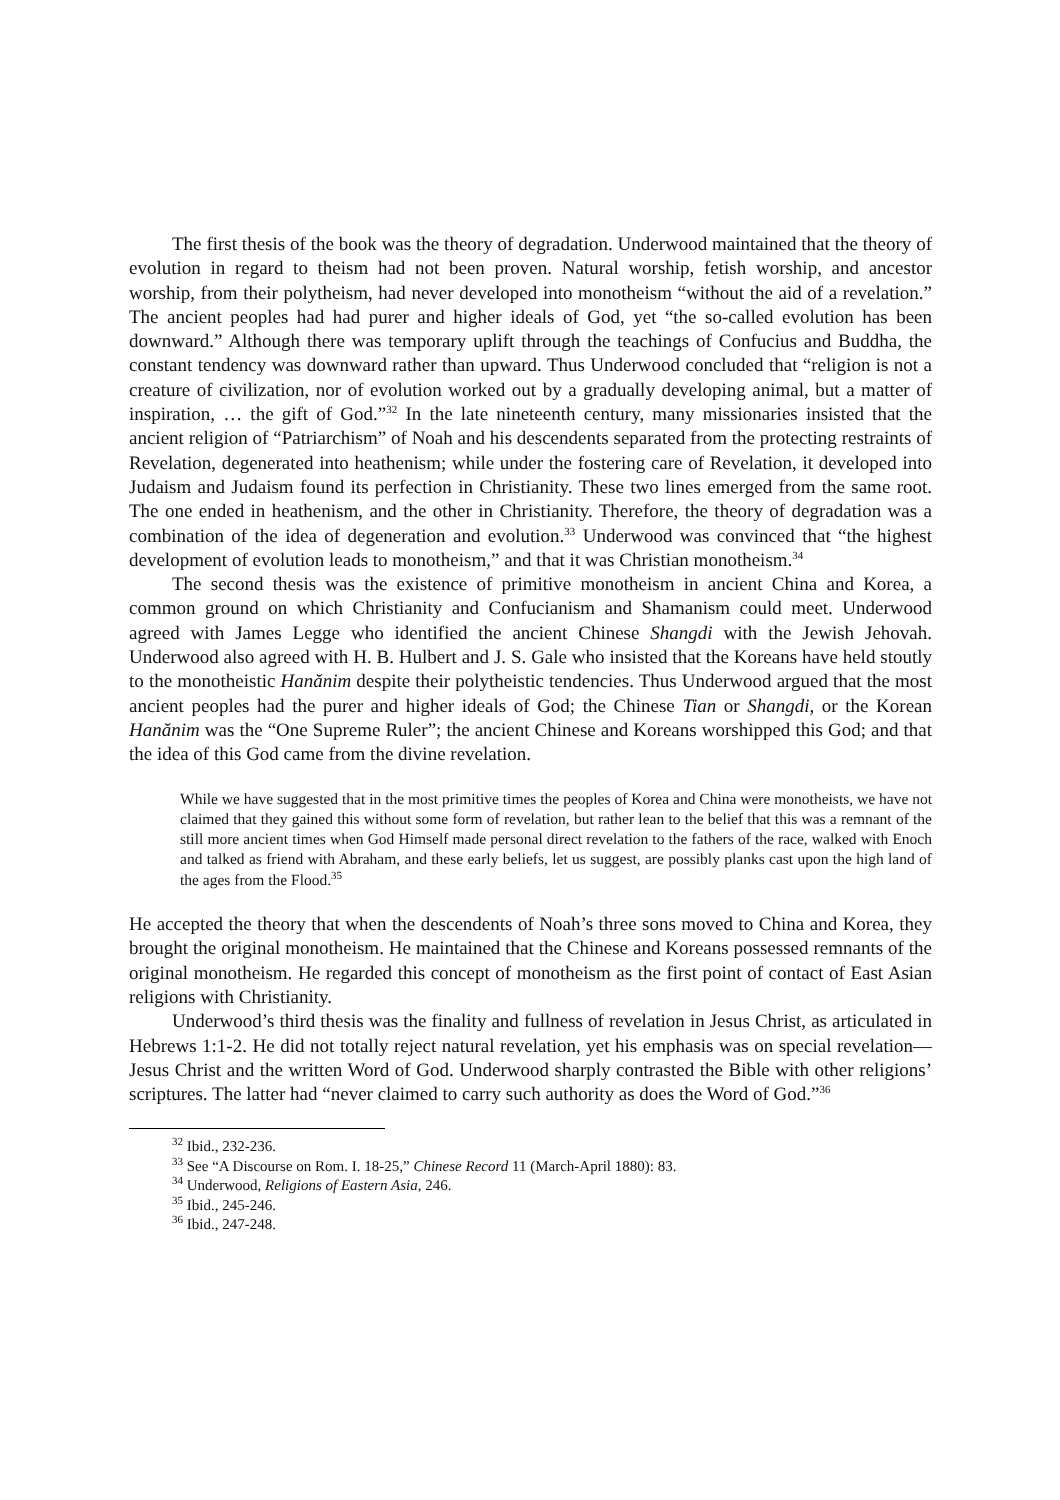The first thesis of the book was the theory of degradation. Underwood maintained that the theory of evolution in regard to theism had not been proven. Natural worship, fetish worship, and ancestor worship, from their polytheism, had never developed into monotheism “without the aid of a revelation.” The ancient peoples had had purer and higher ideals of God, yet “the so-called evolution has been downward.” Although there was temporary uplift through the teachings of Confucius and Buddha, the constant tendency was downward rather than upward. Thus Underwood concluded that “religion is not a creature of civilization, nor of evolution worked out by a gradually developing animal, but a matter of inspiration, … the gift of God.”<sup>32</sup> In the late nineteenth century, many missionaries insisted that the ancient religion of “Patriarchism” of Noah and his descendents separated from the protecting restraints of Revelation, degenerated into heathenism; while under the fostering care of Revelation, it developed into Judaism and Judaism found its perfection in Christianity. These two lines emerged from the same root. The one ended in heathenism, and the other in Christianity. Therefore, the theory of degradation was a combination of the idea of degeneration and evolution.<sup>33</sup> Underwood was convinced that “the highest development of evolution leads to monotheism,” and that it was Christian monotheism.<sup>34</sup>
The second thesis was the existence of primitive monotheism in ancient China and Korea, a common ground on which Christianity and Confucianism and Shamanism could meet. Underwood agreed with James Legge who identified the ancient Chinese Shangdi with the Jewish Jehovah. Underwood also agreed with H. B. Hulbert and J. S. Gale who insisted that the Koreans have held stoutly to the monotheistic Hanănim despite their polytheistic tendencies. Thus Underwood argued that the most ancient peoples had the purer and higher ideals of God; the Chinese Tian or Shangdi, or the Korean Hanănim was the “One Supreme Ruler”; the ancient Chinese and Koreans worshipped this God; and that the idea of this God came from the divine revelation.
While we have suggested that in the most primitive times the peoples of Korea and China were monotheists, we have not claimed that they gained this without some form of revelation, but rather lean to the belief that this was a remnant of the still more ancient times when God Himself made personal direct revelation to the fathers of the race, walked with Enoch and talked as friend with Abraham, and these early beliefs, let us suggest, are possibly planks cast upon the high land of the ages from the Flood.<sup>35</sup>
He accepted the theory that when the descendents of Noah’s three sons moved to China and Korea, they brought the original monotheism. He maintained that the Chinese and Koreans possessed remnants of the original monotheism. He regarded this concept of monotheism as the first point of contact of East Asian religions with Christianity.
Underwood’s third thesis was the finality and fullness of revelation in Jesus Christ, as articulated in Hebrews 1:1-2. He did not totally reject natural revelation, yet his emphasis was on special revelation—Jesus Christ and the written Word of God. Underwood sharply contrasted the Bible with other religions’ scriptures. The latter had “never claimed to carry such authority as does the Word of God.”<sup>36</sup>
<sup>32</sup> Ibid., 232-236.
<sup>33</sup> See “A Discourse on Rom. I. 18-25,” Chinese Record 11 (March-April 1880): 83.
<sup>34</sup> Underwood, Religions of Eastern Asia, 246.
<sup>35</sup> Ibid., 245-246.
<sup>36</sup> Ibid., 247-248.